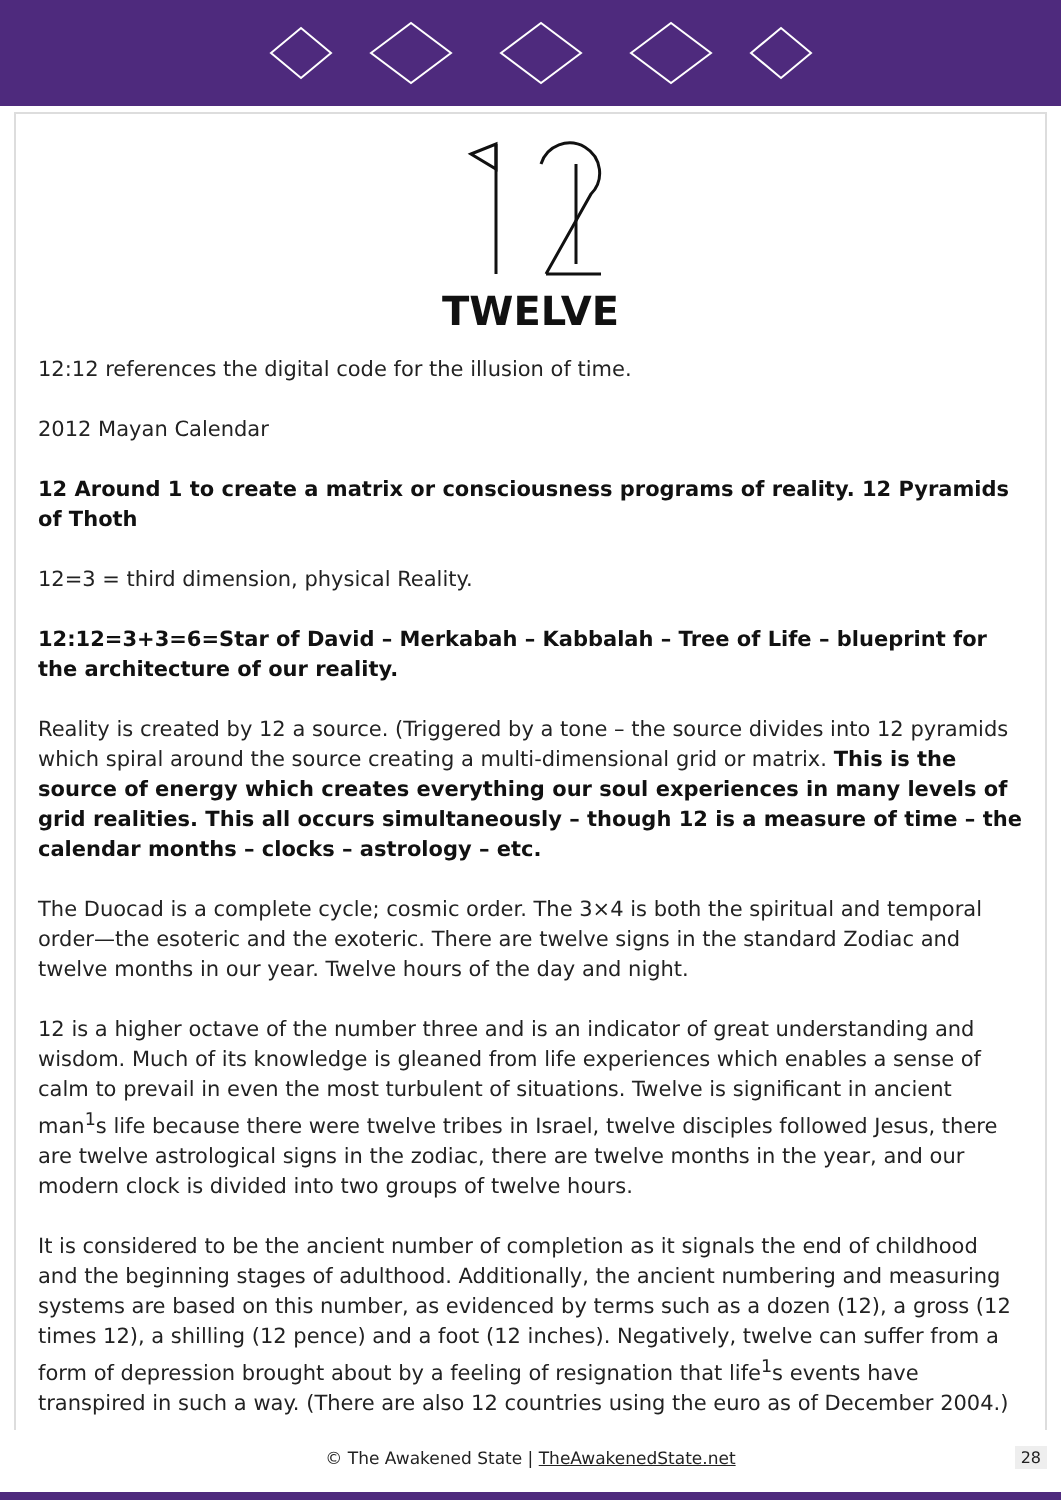TWELVE
12:12 references the digital code for the illusion of time.
2012 Mayan Calendar
12 Around 1 to create a matrix or consciousness programs of reality. 12 Pyramids of Thoth
12=3 = third dimension, physical Reality.
12:12=3+3=6=Star of David – Merkabah – Kabbalah – Tree of Life – blueprint for the architecture of our reality.
Reality is created by 12 a source. (Triggered by a tone – the source divides into 12 pyramids which spiral around the source creating a multi-dimensional grid or matrix. This is the source of energy which creates everything our soul experiences in many levels of grid realities. This all occurs simultaneously – though 12 is a measure of time – the calendar months – clocks – astrology – etc.
The Duocad is a complete cycle; cosmic order. The 3×4 is both the spiritual and temporal order—the esoteric and the exoteric. There are twelve signs in the standard Zodiac and twelve months in our year. Twelve hours of the day and night.
12 is a higher octave of the number three and is an indicator of great understanding and wisdom. Much of its knowledge is gleaned from life experiences which enables a sense of calm to prevail in even the most turbulent of situations. Twelve is significant in ancient man<sup>1</sup>s life because there were twelve tribes in Israel, twelve disciples followed Jesus, there are twelve astrological signs in the zodiac, there are twelve months in the year, and our modern clock is divided into two groups of twelve hours.
It is considered to be the ancient number of completion as it signals the end of childhood and the beginning stages of adulthood. Additionally, the ancient numbering and measuring systems are based on this number, as evidenced by terms such as a dozen (12), a gross (12 times 12), a shilling (12 pence) and a foot (12 inches). Negatively, twelve can suffer from a form of depression brought about by a feeling of resignation that life<sup>1</sup>s events have transpired in such a way. (There are also 12 countries using the euro as of December 2004.)
© The Awakened State | TheAwakenedState.net 28